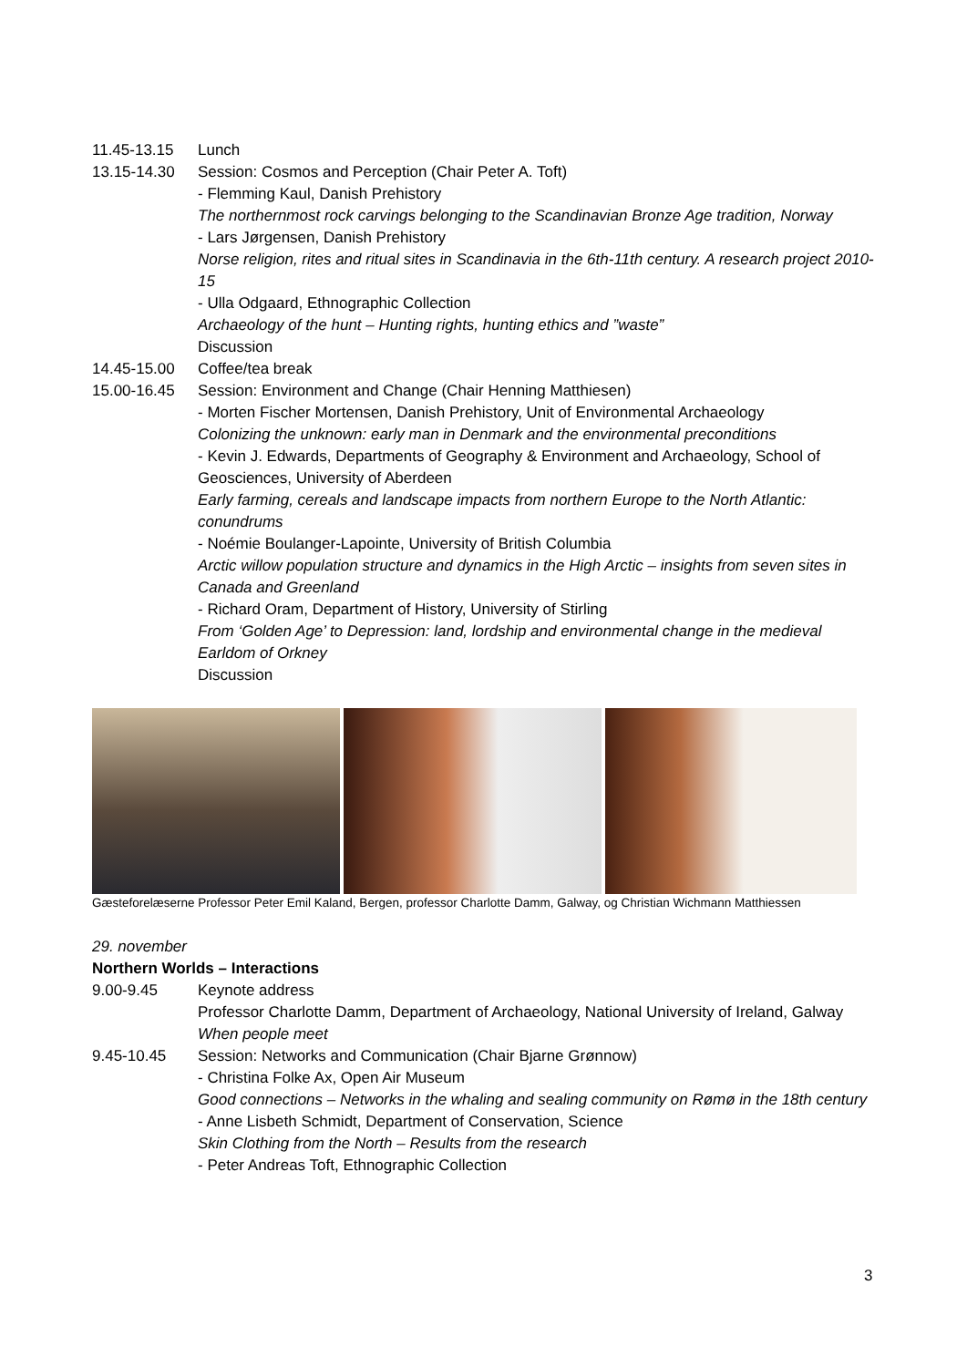11.45-13.15 Lunch
13.15-14.30 Session: Cosmos and Perception (Chair Peter A. Toft)
- Flemming Kaul, Danish Prehistory
The northernmost rock carvings belonging to the Scandinavian Bronze Age tradition, Norway
- Lars Jørgensen, Danish Prehistory
Norse religion, rites and ritual sites in Scandinavia in the 6th-11th century. A research project 2010-15
- Ulla Odgaard, Ethnographic Collection
Archaeology of the hunt – Hunting rights, hunting ethics and ”waste”
Discussion
14.45-15.00 Coffee/tea break
15.00-16.45 Session: Environment and Change (Chair Henning Matthiesen)
- Morten Fischer Mortensen, Danish Prehistory, Unit of Environmental Archaeology
Colonizing the unknown: early man in Denmark and the environmental preconditions
- Kevin J. Edwards, Departments of Geography & Environment and Archaeology, School of Geosciences, University of Aberdeen
Early farming, cereals and landscape impacts from northern Europe to the North Atlantic: conundrums
- Noémie Boulanger-Lapointe, University of British Columbia
Arctic willow population structure and dynamics in the High Arctic – insights from seven sites in Canada and Greenland
- Richard Oram, Department of History, University of Stirling
From ‘Golden Age’ to Depression: land, lordship and environmental change in the medieval Earldom of Orkney
Discussion
Gæsteforelæserne Professor Peter Emil Kaland, Bergen, professor Charlotte Damm, Galway, og Christian Wichmann Matthiessen
29. november
Northern Worlds – Interactions
9.00-9.45 Keynote address
Professor Charlotte Damm, Department of Archaeology, National University of Ireland, Galway
When people meet
9.45-10.45 Session: Networks and Communication (Chair Bjarne Grønnow)
- Christina Folke Ax, Open Air Museum
Good connections – Networks in the whaling and sealing community on Rømø in the 18th century
- Anne Lisbeth Schmidt, Department of Conservation, Science
Skin Clothing from the North – Results from the research
- Peter Andreas Toft, Ethnographic Collection
3